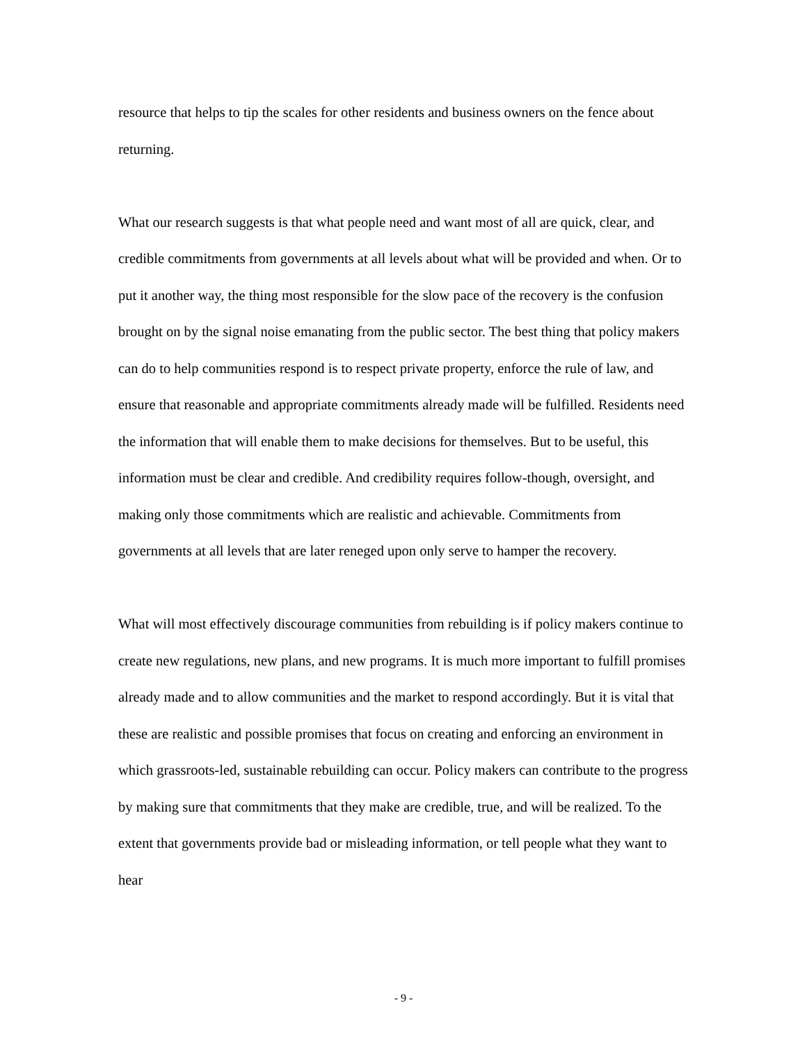resource that helps to tip the scales for other residents and business owners on the fence about returning.
What our research suggests is that what people need and want most of all are quick, clear, and credible commitments from governments at all levels about what will be provided and when. Or to put it another way, the thing most responsible for the slow pace of the recovery is the confusion brought on by the signal noise emanating from the public sector. The best thing that policy makers can do to help communities respond is to respect private property, enforce the rule of law, and ensure that reasonable and appropriate commitments already made will be fulfilled. Residents need the information that will enable them to make decisions for themselves. But to be useful, this information must be clear and credible. And credibility requires follow-though, oversight, and making only those commitments which are realistic and achievable. Commitments from governments at all levels that are later reneged upon only serve to hamper the recovery.
What will most effectively discourage communities from rebuilding is if policy makers continue to create new regulations, new plans, and new programs. It is much more important to fulfill promises already made and to allow communities and the market to respond accordingly. But it is vital that these are realistic and possible promises that focus on creating and enforcing an environment in which grassroots-led, sustainable rebuilding can occur. Policy makers can contribute to the progress by making sure that commitments that they make are credible, true, and will be realized. To the extent that governments provide bad or misleading information, or tell people what they want to hear
- 9 -